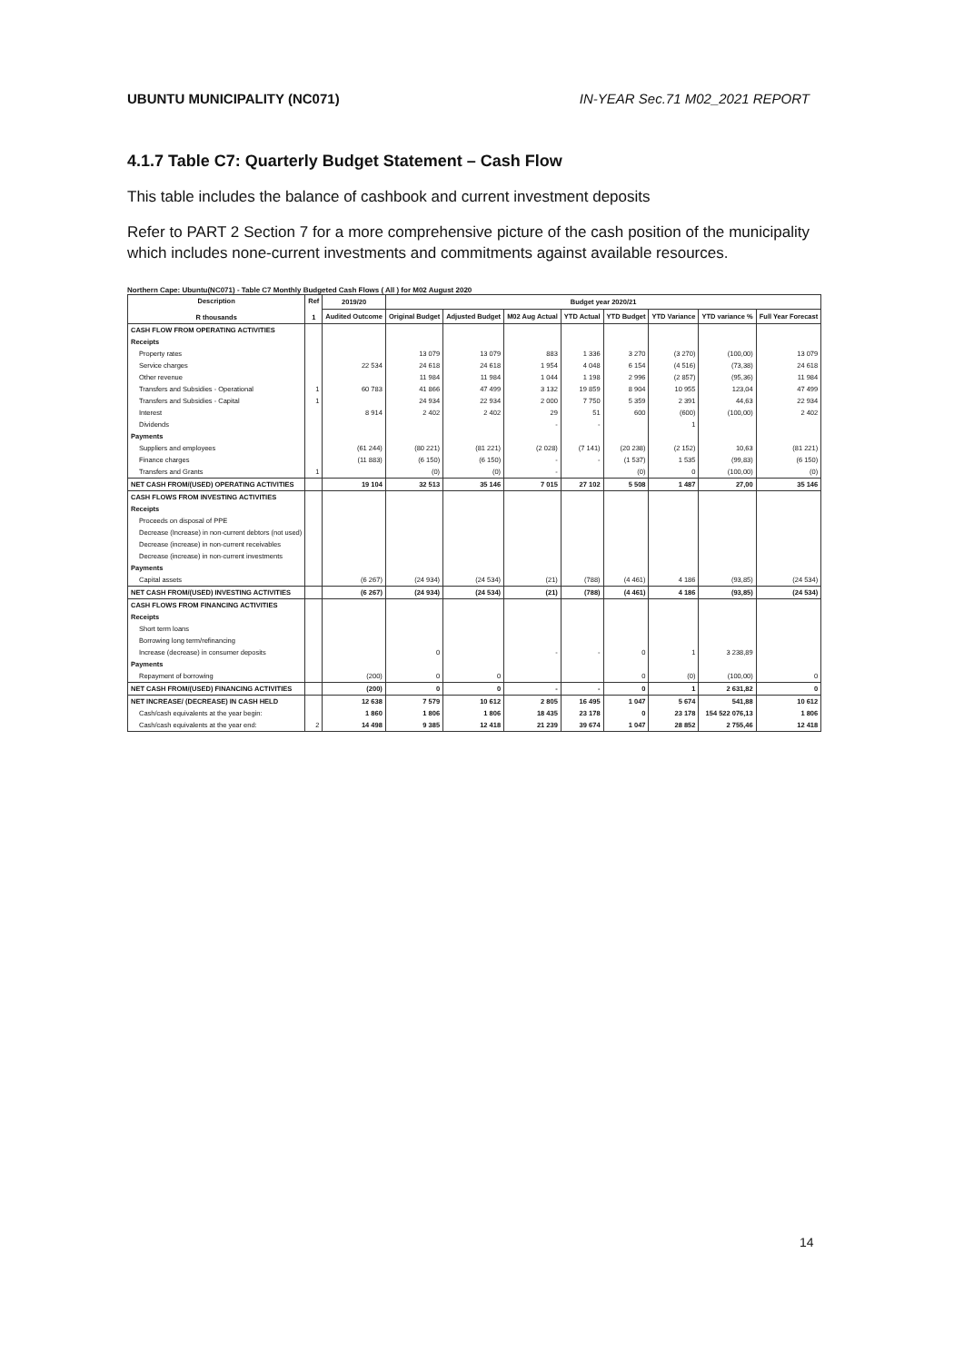UBUNTU MUNICIPALITY (NC071) IN-YEAR Sec.71 M02_2021 REPORT
4.1.7 Table C7: Quarterly Budget Statement – Cash Flow
This table includes the balance of cashbook and current investment deposits
Refer to PART 2 Section 7 for a more comprehensive picture of the cash position of the municipality which includes none-current investments and commitments against available resources.
Northern Cape: Ubuntu(NC071) - Table C7 Monthly Budgeted Cash Flows ( All ) for M02 August 2020
| Description R thousands | Ref 1 | 2019/20 | Budget year 2020/21 | | | | | | | |
| --- | --- | --- | --- | --- | --- | --- | --- | --- | --- | --- |
| | | Audited Outcome | Original Budget | Adjusted Budget | M02 Aug Actual | YTD Actual | YTD Budget | YTD Variance | YTD variance % | Full Year Forecast |
| CASH FLOW FROM OPERATING ACTIVITIES | | | | | | | | | | |
| Receipts | | | | | | | | | | |
| Property rates | | | 13 079 | 13 079 | 883 | 1 336 | 3 270 | (3 270) | (100,00) | 13 079 |
| Service charges | | 22 534 | 24 618 | 24 618 | 1 954 | 4 048 | 6 154 | (4 516) | (73,38) | 24 618 |
| Other revenue | | | 11 984 | 11 984 | 1 044 | 1 198 | 2 996 | (2 857) | (95,36) | 11 984 |
| Transfers and Subsidies - Operational | 1 | 60 783 | 41 866 | 47 499 | 3 132 | 19 859 | 8 904 | 10 955 | 123,04 | 47 499 |
| Transfers and Subsidies - Capital | 1 | | 24 934 | 22 934 | 2 000 | 7 750 | 5 359 | 2 391 | 44,63 | 22 934 |
| Interest | | 8 914 | 2 402 | 2 402 | 29 | 51 | 600 | (600) | (100,00) | 2 402 |
| Dividends | | | | | - | - | | 1 | | |
| Payments | | | | | | | | | | |
| Suppliers and employees | | (61 244) | (80 221) | (81 221) | (2 028) | (7 141) | (20 238) | (2 152) | 10,63 | (81 221) |
| Finance charges | | (11 883) | (6 150) | (6 150) | - | - | (1 537) | 1 535 | (99,83) | (6 150) |
| Transfers and Grants | 1 | | (0) | (0) | - | | (0) | 0 | (100,00) | (0) |
| NET CASH FROM/(USED) OPERATING ACTIVITIES | | 19 104 | 32 513 | 35 146 | 7 015 | 27 102 | 5 508 | 1 487 | 27,00 | 35 146 |
| CASH FLOWS FROM INVESTING ACTIVITIES | | | | | | | | | | |
| Receipts | | | | | | | | | | |
| Proceeds on disposal of PPE | | | | | | | | | | |
| Decrease (Increase) in non-current debtors (not used) | | | | | | | | | | |
| Decrease (increase) in non-current receivables | | | | | | | | | | |
| Decrease (increase) in non-current investments | | | | | | | | | | |
| Payments | | | | | | | | | | |
| Capital assets | | (6 267) | (24 934) | (24 534) | (21) | (788) | (4 461) | 4 186 | (93,85) | (24 534) |
| NET CASH FROM/(USED) INVESTING ACTIVITIES | | (6 267) | (24 934) | (24 534) | (21) | (788) | (4 461) | 4 186 | (93,85) | (24 534) |
| CASH FLOWS FROM FINANCING ACTIVITIES | | | | | | | | | | |
| Receipts | | | | | | | | | | |
| Short term loans | | | | | | | | | | |
| Borrowing long term/refinancing | | | | | | | | | | |
| Increase (decrease) in consumer deposits | | | 0 | | - | - | 0 | 1 | 3 238,89 | |
| Payments | | | | | | | | | | |
| Repayment of borrowing | | (200) | 0 | 0 | | | 0 | (0) | (100,00) | 0 |
| NET CASH FROM/(USED) FINANCING ACTIVITIES | | (200) | 0 | 0 | - | - | 0 | 1 | 2 631,82 | 0 |
| NET INCREASE/ (DECREASE) IN CASH HELD | | 12 638 | 7 579 | 10 612 | 2 805 | 16 495 | 1 047 | 5 674 | 541,88 | 10 612 |
| Cash/cash equivalents at the year begin: | | 1 860 | 1 806 | 1 806 | 18 435 | 23 178 | 0 | 23 178 | 154 522 076,13 | 1 806 |
| Cash/cash equivalents at the year end: | 2 | 14 498 | 9 385 | 12 418 | 21 239 | 39 674 | 1 047 | 28 852 | 2 755,46 | 12 418 |
14